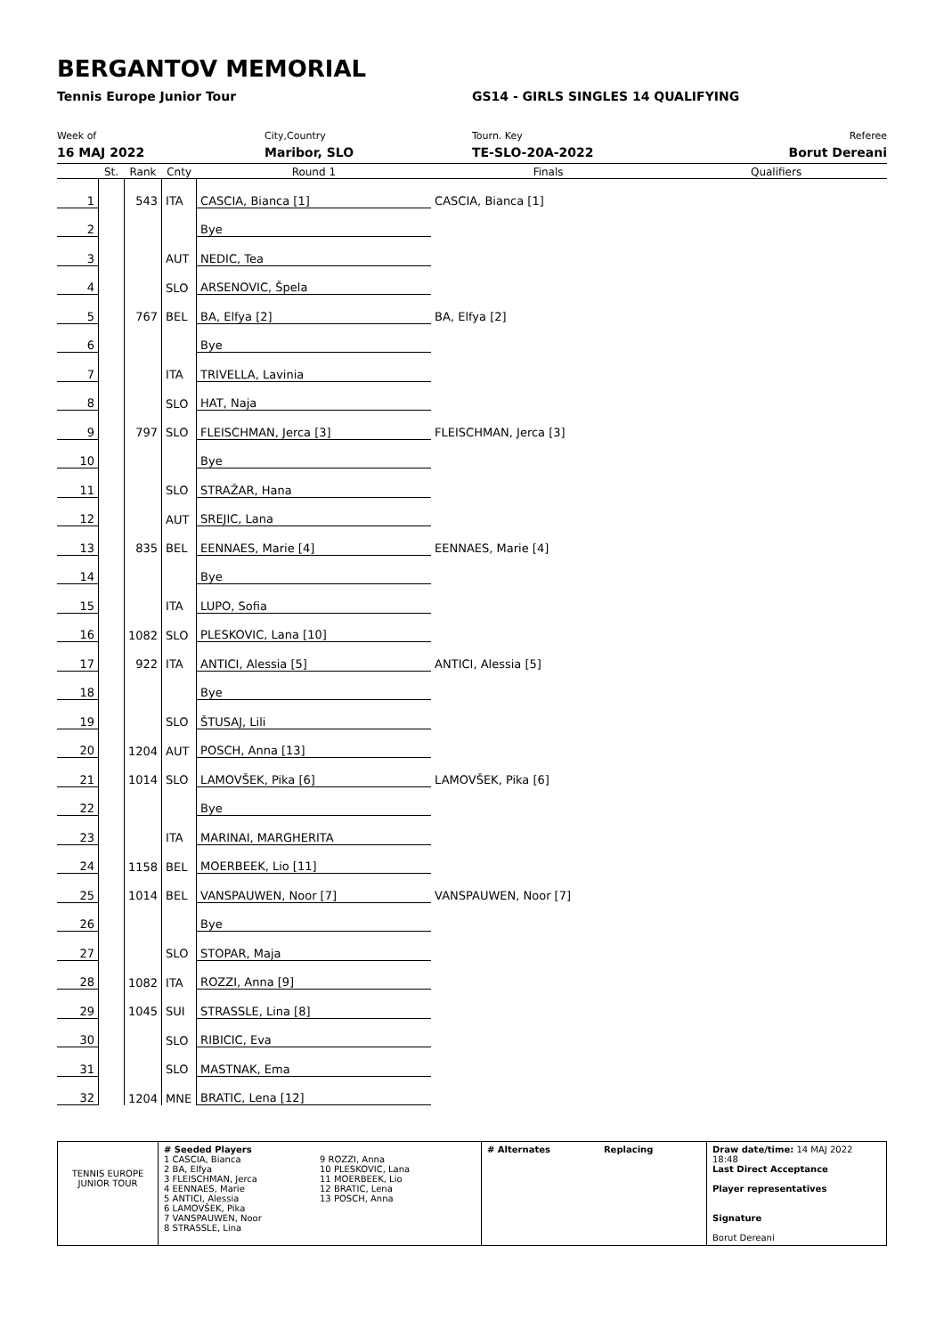BERGANTOV MEMORIAL
Tennis Europe Junior Tour GS14 - GIRLS SINGLES 14 QUALIFYING
Week of
16 MAJ 2022
City,Country
Maribor, SLO
Tourn. Key
TE-SLO-20A-2022
Referee
Borut Dereani
| | St. | Rank | Cnty | Round 1 | Finals | Qualifiers |
| --- | --- | --- | --- | --- | --- | --- |
| 1 | | 543 | ITA | CASCIA, Bianca [1] | CASCIA, Bianca [1] | |
| 2 | | | | Bye | | |
| 3 | | | AUT | NEDIC, Tea | | |
| 4 | | | SLO | ARSENOVIC, Špela | | |
| 5 | | 767 | BEL | BA, Elfya [2] | BA, Elfya [2] | |
| 6 | | | | Bye | | |
| 7 | | | ITA | TRIVELLA, Lavinia | | |
| 8 | | | SLO | HAT, Naja | | |
| 9 | | 797 | SLO | FLEISCHMAN, Jerca [3] | FLEISCHMAN, Jerca [3] | |
| 10 | | | | Bye | | |
| 11 | | | SLO | STRAŽAR, Hana | | |
| 12 | | | AUT | SREJIC, Lana | | |
| 13 | | 835 | BEL | EENNAES, Marie [4] | EENNAES, Marie [4] | |
| 14 | | | | Bye | | |
| 15 | | | ITA | LUPO, Sofia | | |
| 16 | | 1082 | SLO | PLESKOVIC, Lana [10] | | |
| 17 | | 922 | ITA | ANTICI, Alessia [5] | ANTICI, Alessia [5] | |
| 18 | | | | Bye | | |
| 19 | | | SLO | ŠTUSAJ, Lili | | |
| 20 | | 1204 | AUT | POSCH, Anna [13] | | |
| 21 | | 1014 | SLO | LAMOVŠEK, Pika [6] | LAMOVŠEK, Pika [6] | |
| 22 | | | | Bye | | |
| 23 | | | ITA | MARINAI, MARGHERITA | | |
| 24 | | 1158 | BEL | MOERBEEK, Lio [11] | | |
| 25 | | 1014 | BEL | VANSPAUWEN, Noor [7] | VANSPAUWEN, Noor [7] | |
| 26 | | | | Bye | | |
| 27 | | | SLO | STOPAR, Maja | | |
| 28 | | 1082 | ITA | ROZZI, Anna [9] | | |
| 29 | | 1045 | SUI | STRASSLE, Lina [8] | | |
| 30 | | | SLO | RIBICIC, Eva | | |
| 31 | | | SLO | MASTNAK, Ema | | |
| 32 | | 1204 | MNE | BRATIC, Lena [12] | | |
TENNIS EUROPE JUNIOR TOUR
# Seeded Players
1 CASCIA, Bianca
2 BA, Elfya
3 FLEISCHMAN, Jerca
4 EENNAES, Marie
5 ANTICI, Alessia
6 LAMOVŠEK, Pika
7 VANSPAUWEN, Noor
8 STRASSLE, Lina
9 ROZZI, Anna
10 PLESKOVIC, Lana
11 MOERBEEK, Lio
12 BRATIC, Lena
13 POSCH, Anna
# Alternates Replacing Draw date/time: 14 MAJ 2022 18:48
Last Direct Acceptance
Player representatives
Signature
Borut Dereani